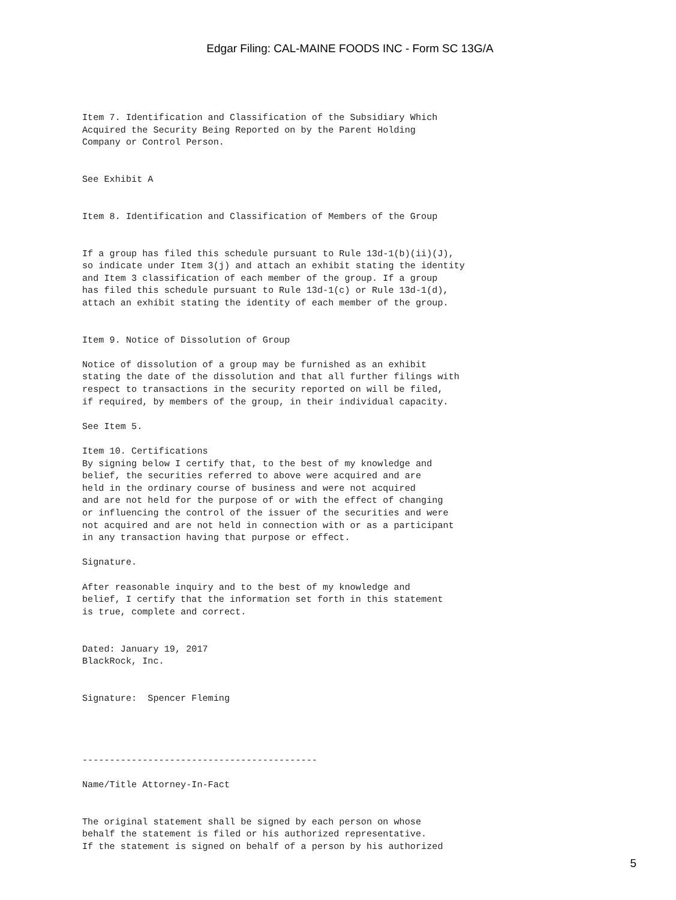Edgar Filing: CAL-MAINE FOODS INC - Form SC 13G/A
Item 7. Identification and Classification of the Subsidiary Which
Acquired the Security Being Reported on by the Parent Holding
Company or Control Person.


See Exhibit A


Item 8. Identification and Classification of Members of the Group


If a group has filed this schedule pursuant to Rule 13d-1(b)(ii)(J),
so indicate under Item 3(j) and attach an exhibit stating the identity
and Item 3 classification of each member of the group. If a group
has filed this schedule pursuant to Rule 13d-1(c) or Rule 13d-1(d),
attach an exhibit stating the identity of each member of the group.


Item 9. Notice of Dissolution of Group

Notice of dissolution of a group may be furnished as an exhibit
stating the date of the dissolution and that all further filings with
respect to transactions in the security reported on will be filed,
if required, by members of the group, in their individual capacity.

See Item 5.

Item 10. Certifications
By signing below I certify that, to the best of my knowledge and
belief, the securities referred to above were acquired and are
held in the ordinary course of business and were not acquired
and are not held for the purpose of or with the effect of changing
or influencing the control of the issuer of the securities and were
not acquired and are not held in connection with or as a participant
in any transaction having that purpose or effect.

Signature.

After reasonable inquiry and to the best of my knowledge and
belief, I certify that the information set forth in this statement
is true, complete and correct.


Dated: January 19, 2017
BlackRock, Inc.


Signature:  Spencer Fleming




-------------------------------------------

Name/Title Attorney-In-Fact


The original statement shall be signed by each person on whose
behalf the statement is filed or his authorized representative.
If the statement is signed on behalf of a person by his authorized
5